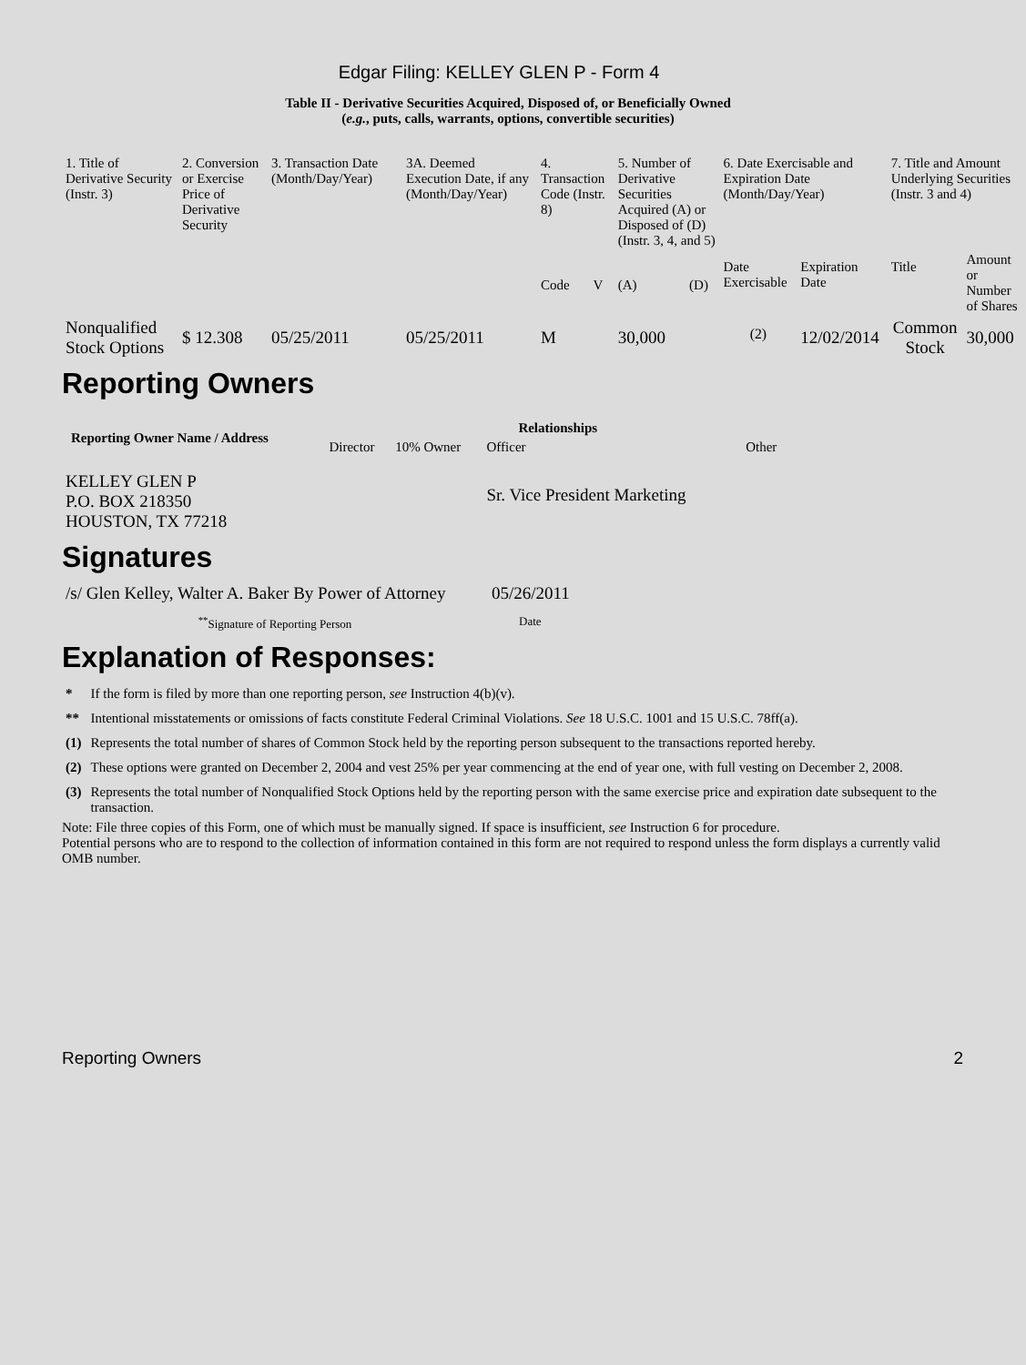Edgar Filing: KELLEY GLEN P - Form 4
Table II - Derivative Securities Acquired, Disposed of, or Beneficially Owned
(e.g., puts, calls, warrants, options, convertible securities)
| 1. Title of Derivative Security (Instr. 3) | 2. Conversion or Exercise Price of Derivative Security | 3. Transaction Date (Month/Day/Year) | 3A. Deemed Execution Date, if any (Month/Day/Year) | 4. Transaction Code (Instr. 8) | | 5. Number of Derivative Securities Acquired (A) or Disposed of (D) (Instr. 3, 4, and 5) | | 6. Date Exercisable and Expiration Date (Month/Day/Year) | | 7. Title and Amount Underlying Securities (Instr. 3 and 4) | |
| --- | --- | --- | --- | --- | --- | --- | --- | --- | --- | --- | --- |
| | | | | Code | V | (A) | (D) | Date Exercisable | Expiration Date | Title | Amount or Number of Shares |
| Nonqualified Stock Options | $ 12.308 | 05/25/2011 | 05/25/2011 | M | | 30,000 | | <sup>(2)</sup> | 12/02/2014 | Common Stock | 30,000 |
Reporting Owners
| Reporting Owner Name / Address | Relationships | | | |
| --- | --- | --- | --- | --- |
| | Director | 10% Owner | Officer | Other |
| KELLEY GLEN P P.O. BOX 218350 HOUSTON, TX 77218 | | | Sr. Vice President Marketing | |
Signatures
| /s/ Glen Kelley, Walter A. Baker By Power of Attorney | 05/26/2011 |
| <sup>**</sup> Signature of Reporting Person | Date |
Explanation of Responses:
| * | If the form is filed by more than one reporting person, see Instruction 4(b)(v). |
| ** | Intentional misstatements or omissions of facts constitute Federal Criminal Violations. See 18 U.S.C. 1001 and 15 U.S.C. 78ff(a). |
| (1) | Represents the total number of shares of Common Stock held by the reporting person subsequent to the transactions reported hereby. |
| (2) | These options were granted on December 2, 2004 and vest 25% per year commencing at the end of year one, with full vesting on December 2, 2008. |
| (3) | Represents the total number of Nonqualified Stock Options held by the reporting person with the same exercise price and expiration date subsequent to the transaction. |
Note: File three copies of this Form, one of which must be manually signed. If space is insufficient, see Instruction 6 for procedure.
Potential persons who are to respond to the collection of information contained in this form are not required to respond unless the form displays a currently valid OMB number.
Reporting Owners 2